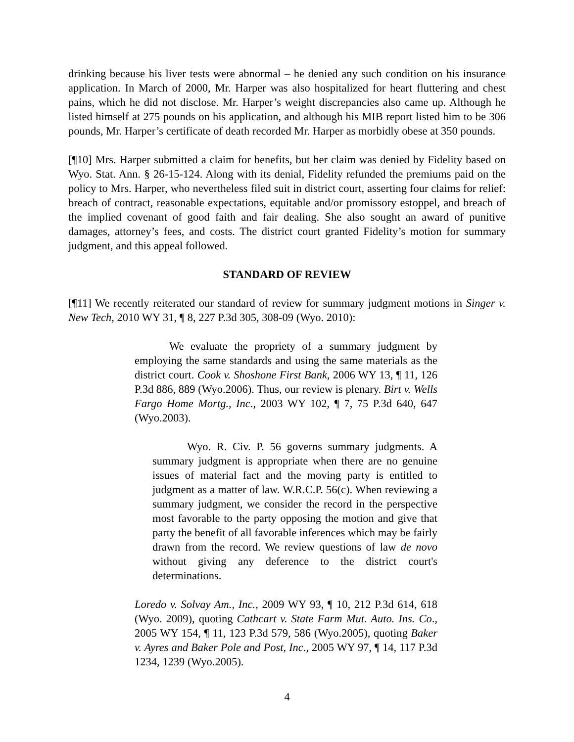drinking because his liver tests were abnormal – he denied any such condition on his insurance application. In March of 2000, Mr. Harper was also hospitalized for heart fluttering and chest pains, which he did not disclose. Mr. Harper’s weight discrepancies also came up. Although he listed himself at 275 pounds on his application, and although his MIB report listed him to be 306 pounds, Mr. Harper’s certificate of death recorded Mr. Harper as morbidly obese at 350 pounds.
[¶10] Mrs. Harper submitted a claim for benefits, but her claim was denied by Fidelity based on Wyo. Stat. Ann. § 26-15-124. Along with its denial, Fidelity refunded the premiums paid on the policy to Mrs. Harper, who nevertheless filed suit in district court, asserting four claims for relief: breach of contract, reasonable expectations, equitable and/or promissory estoppel, and breach of the implied covenant of good faith and fair dealing. She also sought an award of punitive damages, attorney’s fees, and costs. The district court granted Fidelity’s motion for summary judgment, and this appeal followed.
STANDARD OF REVIEW
[¶11] We recently reiterated our standard of review for summary judgment motions in Singer v. New Tech, 2010 WY 31, ¶ 8, 227 P.3d 305, 308-09 (Wyo. 2010):
We evaluate the propriety of a summary judgment by employing the same standards and using the same materials as the district court. Cook v. Shoshone First Bank, 2006 WY 13, ¶ 11, 126 P.3d 886, 889 (Wyo.2006). Thus, our review is plenary. Birt v. Wells Fargo Home Mortg., Inc., 2003 WY 102, ¶ 7, 75 P.3d 640, 647 (Wyo.2003).
Wyo. R. Civ. P. 56 governs summary judgments. A summary judgment is appropriate when there are no genuine issues of material fact and the moving party is entitled to judgment as a matter of law. W.R.C.P. 56(c). When reviewing a summary judgment, we consider the record in the perspective most favorable to the party opposing the motion and give that party the benefit of all favorable inferences which may be fairly drawn from the record. We review questions of law de novo without giving any deference to the district court's determinations.
Loredo v. Solvay Am., Inc., 2009 WY 93, ¶ 10, 212 P.3d 614, 618 (Wyo. 2009), quoting Cathcart v. State Farm Mut. Auto. Ins. Co., 2005 WY 154, ¶ 11, 123 P.3d 579, 586 (Wyo.2005), quoting Baker v. Ayres and Baker Pole and Post, Inc., 2005 WY 97, ¶ 14, 117 P.3d 1234, 1239 (Wyo.2005).
4